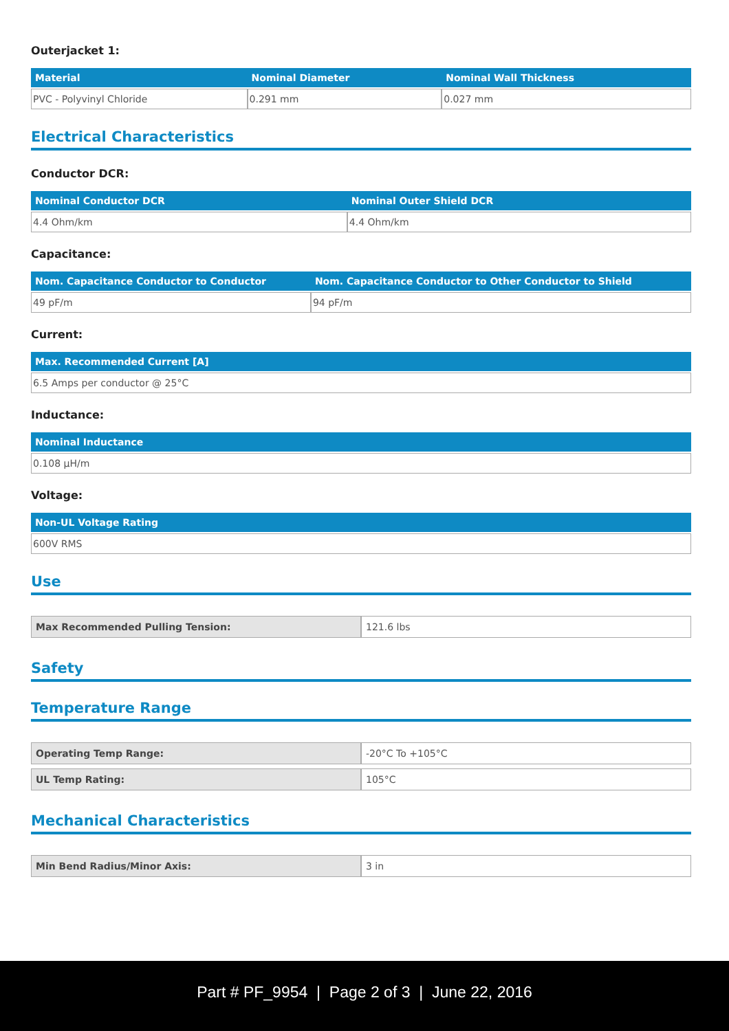Outerjacket 1:
| Material | Nominal Diameter | Nominal Wall Thickness |
| --- | --- | --- |
| PVC - Polyvinyl Chloride | 0.291 mm | 0.027 mm |
Electrical Characteristics
Conductor DCR:
| Nominal Conductor DCR | Nominal Outer Shield DCR |
| --- | --- |
| 4.4 Ohm/km | 4.4 Ohm/km |
Capacitance:
| Nom. Capacitance Conductor to Conductor | Nom. Capacitance Conductor to Other Conductor to Shield |
| --- | --- |
| 49 pF/m | 94 pF/m |
Current:
| Max. Recommended Current [A] |
| --- |
| 6.5 Amps per conductor @ 25°C |
Inductance:
| Nominal Inductance |
| --- |
| 0.108 µH/m |
Voltage:
| Non-UL Voltage Rating |
| --- |
| 600V RMS |
Use
| Max Recommended Pulling Tension: | 121.6 lbs |
Safety
Temperature Range
| Operating Temp Range: | -20°C To +105°C |
| UL Temp Rating: | 105°C |
Mechanical Characteristics
| Min Bend Radius/Minor Axis: | 3 in |
Part # PF_9954 | Page 2 of 3 | June 22, 2016